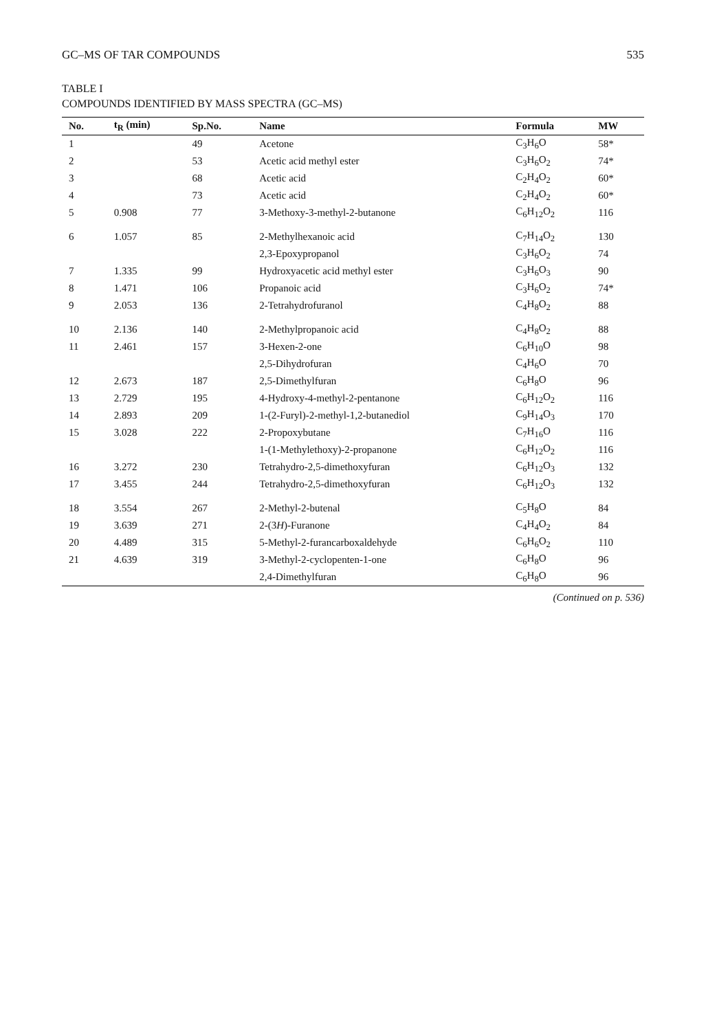GC–MS OF TAR COMPOUNDS 535
TABLE I
COMPOUNDS IDENTIFIED BY MASS SPECTRA (GC–MS)
| No. | t<sub>R</sub> (min) | Sp.No. | Name | Formula | MW |
| --- | --- | --- | --- | --- | --- |
| 1 | | 49 | Acetone | C<sub>3</sub>H<sub>6</sub>O | 58* |
| 2 | | 53 | Acetic acid methyl ester | C<sub>3</sub>H<sub>6</sub>O<sub>2</sub> | 74* |
| 3 | | 68 | Acetic acid | C<sub>2</sub>H<sub>4</sub>O<sub>2</sub> | 60* |
| 4 | | 73 | Acetic acid | C<sub>2</sub>H<sub>4</sub>O<sub>2</sub> | 60* |
| 5 | 0.908 | 77 | 3-Methoxy-3-methyl-2-butanone | C<sub>6</sub>H<sub>12</sub>O<sub>2</sub> | 116 |
| 6 | 1.057 | 85 | 2-Methylhexanoic acid | C<sub>7</sub>H<sub>14</sub>O<sub>2</sub> | 130 |
| | | | 2,3-Epoxypropanol | C<sub>3</sub>H<sub>6</sub>O<sub>2</sub> | 74 |
| 7 | 1.335 | 99 | Hydroxyacetic acid methyl ester | C<sub>3</sub>H<sub>6</sub>O<sub>3</sub> | 90 |
| 8 | 1.471 | 106 | Propanoic acid | C<sub>3</sub>H<sub>6</sub>O<sub>2</sub> | 74* |
| 9 | 2.053 | 136 | 2-Tetrahydrofuranol | C<sub>4</sub>H<sub>8</sub>O<sub>2</sub> | 88 |
| 10 | 2.136 | 140 | 2-Methylpropanoic acid | C<sub>4</sub>H<sub>8</sub>O<sub>2</sub> | 88 |
| 11 | 2.461 | 157 | 3-Hexen-2-one | C<sub>6</sub>H<sub>10</sub>O | 98 |
| | | | 2,5-Dihydrofuran | C<sub>4</sub>H<sub>6</sub>O | 70 |
| 12 | 2.673 | 187 | 2,5-Dimethylfuran | C<sub>6</sub>H<sub>8</sub>O | 96 |
| 13 | 2.729 | 195 | 4-Hydroxy-4-methyl-2-pentanone | C<sub>6</sub>H<sub>12</sub>O<sub>2</sub> | 116 |
| 14 | 2.893 | 209 | 1-(2-Furyl)-2-methyl-1,2-butanediol | C<sub>9</sub>H<sub>14</sub>O<sub>3</sub> | 170 |
| 15 | 3.028 | 222 | 2-Propoxybutane | C<sub>7</sub>H<sub>16</sub>O | 116 |
| | | | 1-(1-Methylethoxy)-2-propanone | C<sub>6</sub>H<sub>12</sub>O<sub>2</sub> | 116 |
| 16 | 3.272 | 230 | Tetrahydro-2,5-dimethoxyfuran | C<sub>6</sub>H<sub>12</sub>O<sub>3</sub> | 132 |
| 17 | 3.455 | 244 | Tetrahydro-2,5-dimethoxyfuran | C<sub>6</sub>H<sub>12</sub>O<sub>3</sub> | 132 |
| 18 | 3.554 | 267 | 2-Methyl-2-butenal | C<sub>5</sub>H<sub>8</sub>O | 84 |
| 19 | 3.639 | 271 | 2-(3 H )-Furanone | C<sub>4</sub>H<sub>4</sub>O<sub>2</sub> | 84 |
| 20 | 4.489 | 315 | 5-Methyl-2-furancarboxaldehyde | C<sub>6</sub>H<sub>6</sub>O<sub>2</sub> | 110 |
| 21 | 4.639 | 319 | 3-Methyl-2-cyclopenten-1-one | C<sub>6</sub>H<sub>8</sub>O | 96 |
| | | | 2,4-Dimethylfuran | C<sub>6</sub>H<sub>8</sub>O | 96 |
(Continued on p. 536)